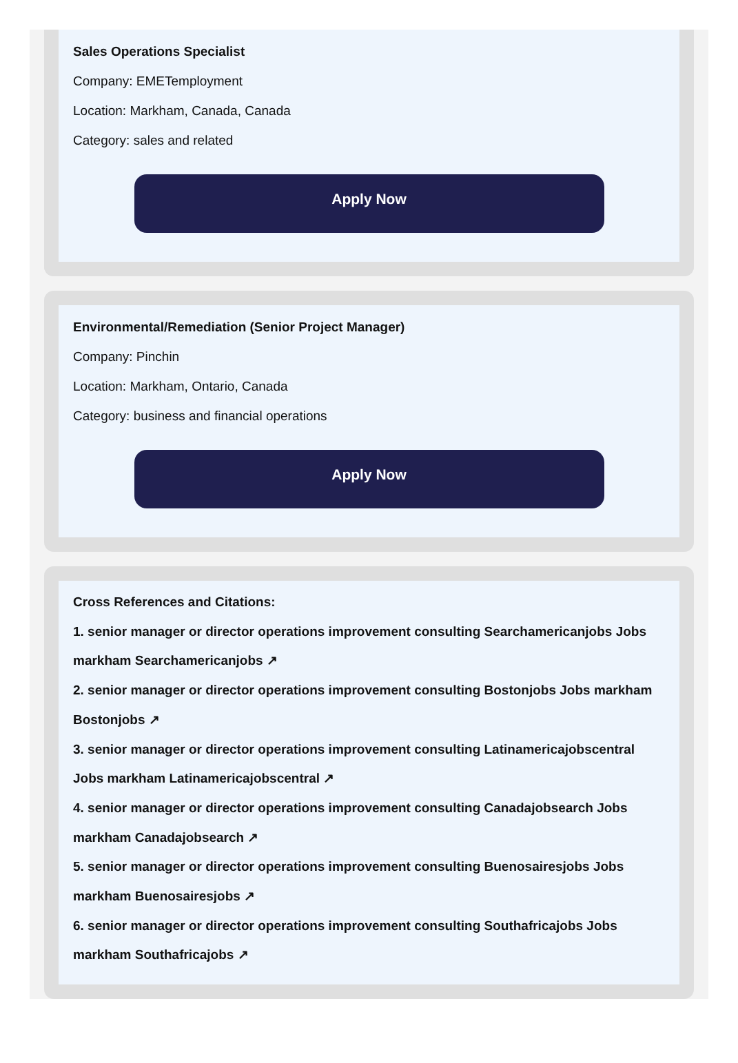Sales Operations Specialist
Company: EMETemployment
Location: Markham, Canada, Canada
Category: sales and related
Apply Now
Environmental/Remediation (Senior Project Manager)
Company: Pinchin
Location: Markham, Ontario, Canada
Category: business and financial operations
Apply Now
Cross References and Citations:
1. senior manager or director operations improvement consulting Searchamericanjobs Jobs markham Searchamericanjobs ↗
2. senior manager or director operations improvement consulting Bostonjobs Jobs markham Bostonjobs ↗
3. senior manager or director operations improvement consulting Latinamericajobscentral Jobs markham Latinamericajobscentral ↗
4. senior manager or director operations improvement consulting Canadajobsearch Jobs markham Canadajobsearch ↗
5. senior manager or director operations improvement consulting Buenosairesjobs Jobs markham Buenosairesjobs ↗
6. senior manager or director operations improvement consulting Southafricajobs Jobs markham Southafricajobs ↗